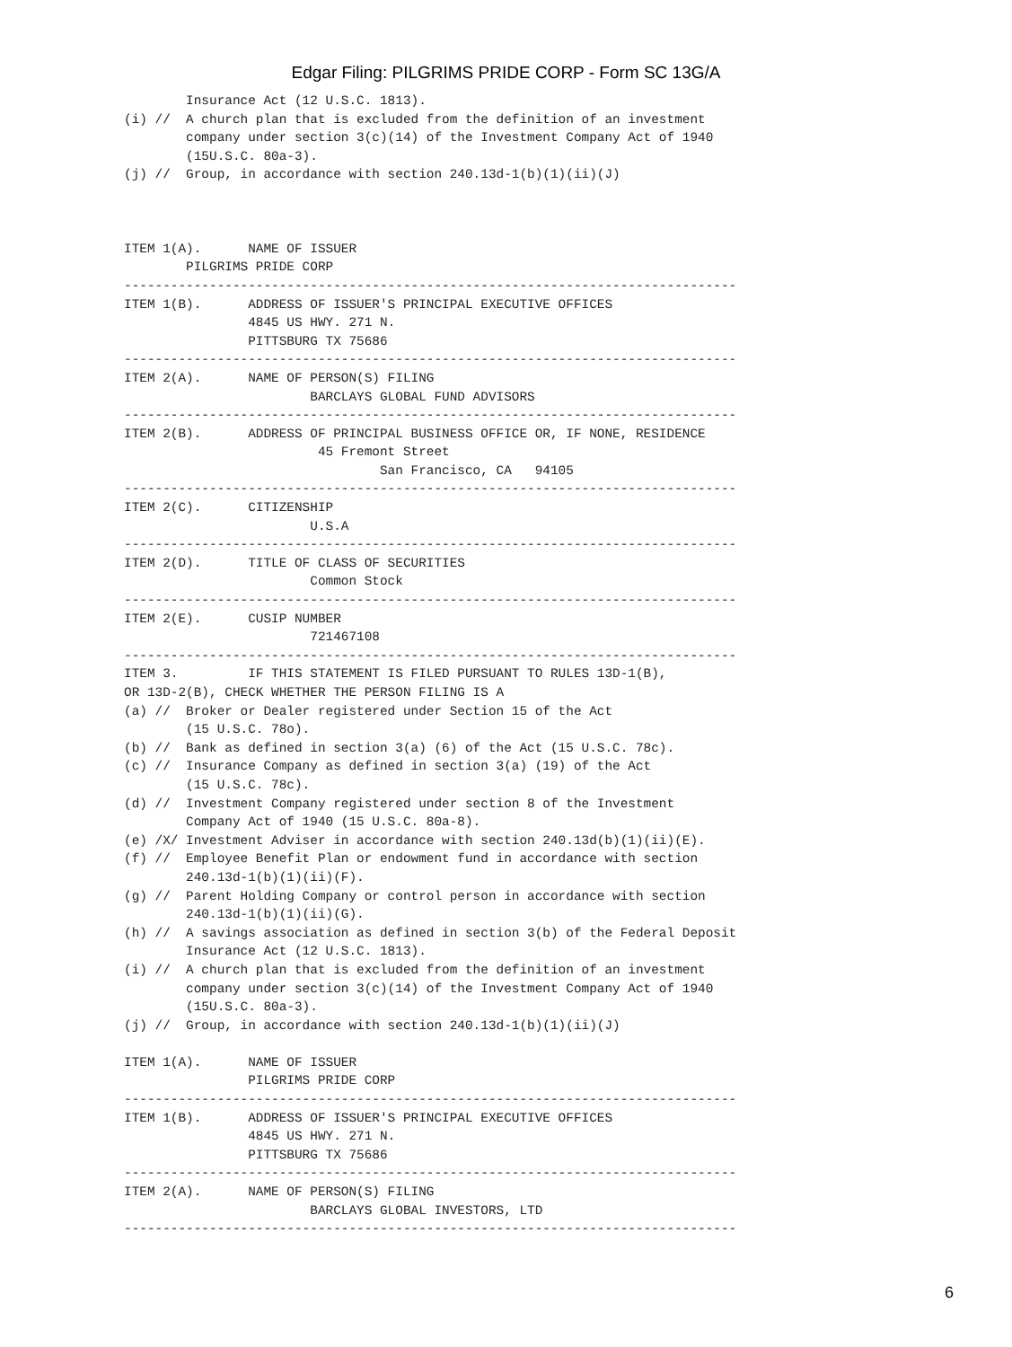Edgar Filing: PILGRIMS PRIDE CORP - Form SC 13G/A
        Insurance Act (12 U.S.C. 1813).
(i) //  A church plan that is excluded from the definition of an investment
        company under section 3(c)(14) of the Investment Company Act of 1940
        (15U.S.C. 80a-3).
(j) //  Group, in accordance with section 240.13d-1(b)(1)(ii)(J)



ITEM 1(A).      NAME OF ISSUER
        PILGRIMS PRIDE CORP
-------------------------------------------------------------------------------
ITEM 1(B).      ADDRESS OF ISSUER'S PRINCIPAL EXECUTIVE OFFICES
                4845 US HWY. 271 N.
                PITTSBURG TX 75686
-------------------------------------------------------------------------------
ITEM 2(A).      NAME OF PERSON(S) FILING
                        BARCLAYS GLOBAL FUND ADVISORS
-------------------------------------------------------------------------------
ITEM 2(B).      ADDRESS OF PRINCIPAL BUSINESS OFFICE OR, IF NONE, RESIDENCE
                         45 Fremont Street
                                 San Francisco, CA   94105
-------------------------------------------------------------------------------
ITEM 2(C).      CITIZENSHIP
                        U.S.A
-------------------------------------------------------------------------------
ITEM 2(D).      TITLE OF CLASS OF SECURITIES
                        Common Stock
-------------------------------------------------------------------------------
ITEM 2(E).      CUSIP NUMBER
                        721467108
-------------------------------------------------------------------------------
ITEM 3.         IF THIS STATEMENT IS FILED PURSUANT TO RULES 13D-1(B),
OR 13D-2(B), CHECK WHETHER THE PERSON FILING IS A
(a) //  Broker or Dealer registered under Section 15 of the Act
        (15 U.S.C. 78o).
(b) //  Bank as defined in section 3(a) (6) of the Act (15 U.S.C. 78c).
(c) //  Insurance Company as defined in section 3(a) (19) of the Act
        (15 U.S.C. 78c).
(d) //  Investment Company registered under section 8 of the Investment
        Company Act of 1940 (15 U.S.C. 80a-8).
(e) /X/ Investment Adviser in accordance with section 240.13d(b)(1)(ii)(E).
(f) //  Employee Benefit Plan or endowment fund in accordance with section
        240.13d-1(b)(1)(ii)(F).
(g) //  Parent Holding Company or control person in accordance with section
        240.13d-1(b)(1)(ii)(G).
(h) //  A savings association as defined in section 3(b) of the Federal Deposit
        Insurance Act (12 U.S.C. 1813).
(i) //  A church plan that is excluded from the definition of an investment
        company under section 3(c)(14) of the Investment Company Act of 1940
        (15U.S.C. 80a-3).
(j) //  Group, in accordance with section 240.13d-1(b)(1)(ii)(J)

ITEM 1(A).      NAME OF ISSUER
                PILGRIMS PRIDE CORP
-------------------------------------------------------------------------------
ITEM 1(B).      ADDRESS OF ISSUER'S PRINCIPAL EXECUTIVE OFFICES
                4845 US HWY. 271 N.
                PITTSBURG TX 75686
-------------------------------------------------------------------------------
ITEM 2(A).      NAME OF PERSON(S) FILING
                        BARCLAYS GLOBAL INVESTORS, LTD
-------------------------------------------------------------------------------
6